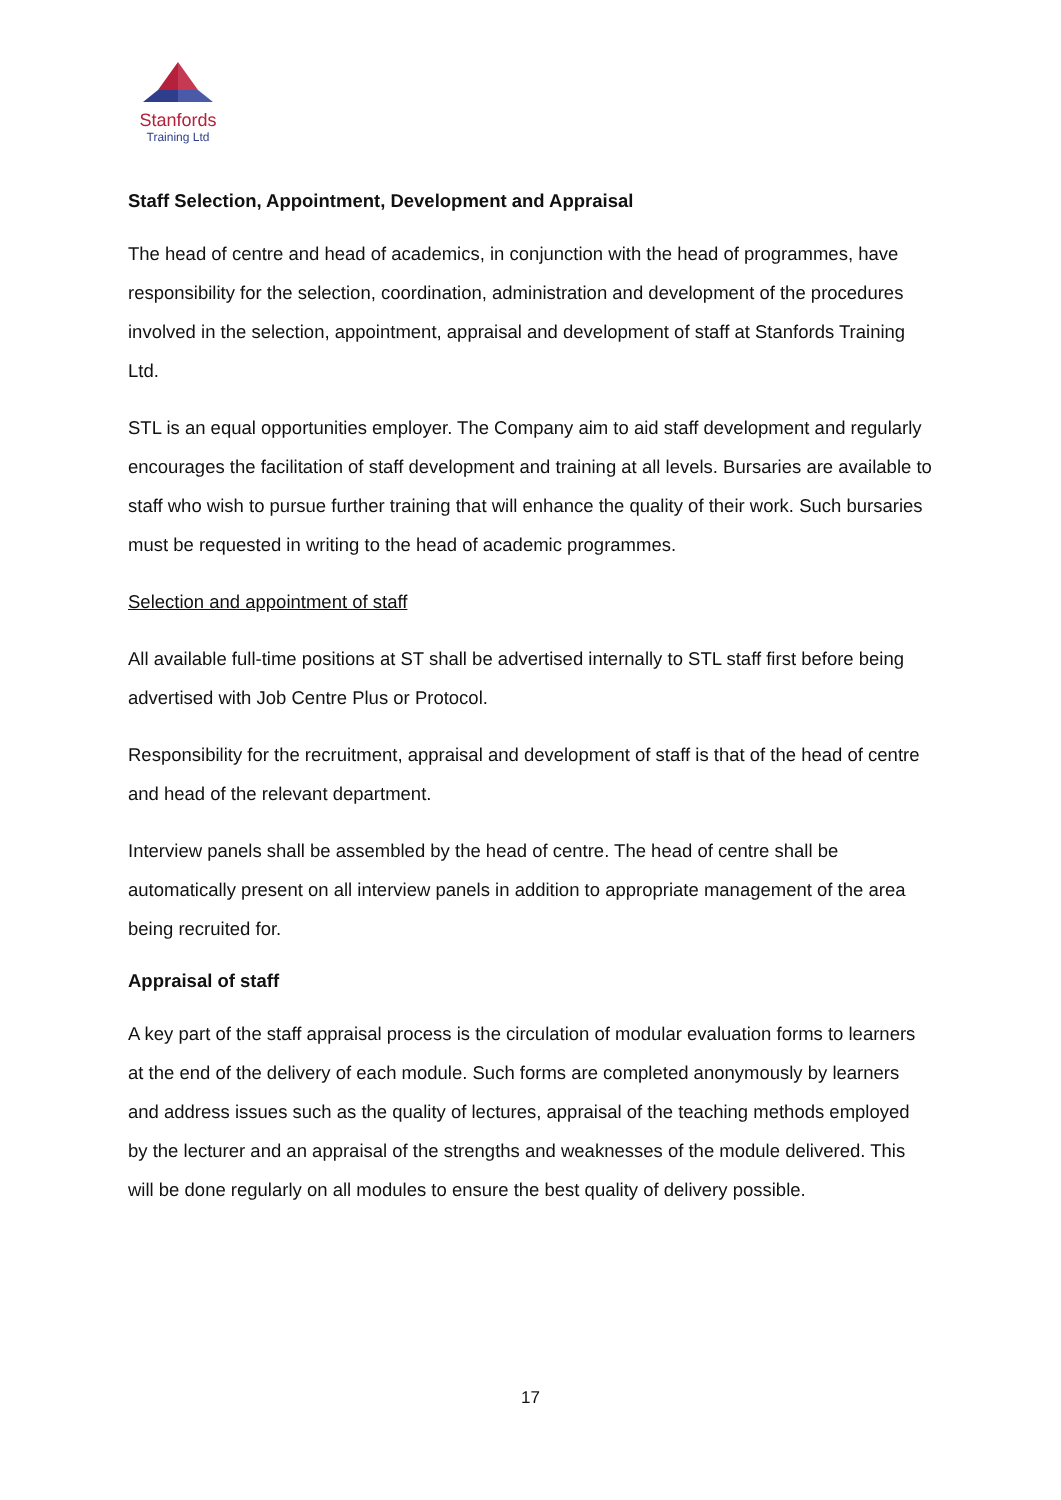Stanfords
Training Ltd
Staff Selection, Appointment, Development and Appraisal
The head of centre and head of academics, in conjunction with the head of programmes, have responsibility for the selection, coordination, administration and development of the procedures involved in the selection, appointment, appraisal and development of staff at Stanfords Training Ltd.
STL is an equal opportunities employer. The Company aim to aid staff development and regularly encourages the facilitation of staff development and training at all levels. Bursaries are available to staff who wish to pursue further training that will enhance the quality of their work. Such bursaries must be requested in writing to the head of academic programmes.
Selection and appointment of staff
All available full-time positions at ST shall be advertised internally to STL staff first before being advertised with Job Centre Plus or Protocol.
Responsibility for the recruitment, appraisal and development of staff is that of the head of centre and head of the relevant department.
Interview panels shall be assembled by the head of centre. The head of centre shall be automatically present on all interview panels in addition to appropriate management of the area being recruited for.
Appraisal of staff
A key part of the staff appraisal process is the circulation of modular evaluation forms to learners at the end of the delivery of each module. Such forms are completed anonymously by learners and address issues such as the quality of lectures, appraisal of the teaching methods employed by the lecturer and an appraisal of the strengths and weaknesses of the module delivered. This will be done regularly on all modules to ensure the best quality of delivery possible.
17